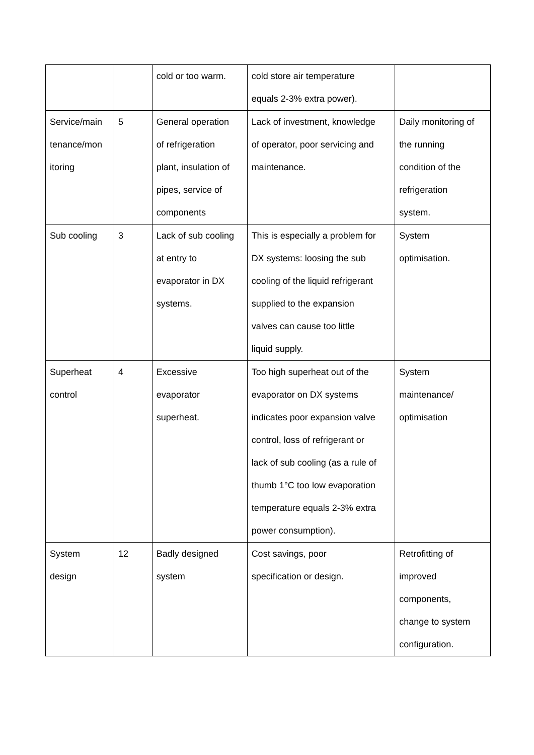| | | cold or too warm. | cold store air temperature equals 2-3% extra power). | |
| Service/main tenance/mon itoring | 5 | General operation of refrigeration plant, insulation of pipes, service of components | Lack of investment, knowledge of operator, poor servicing and maintenance. | Daily monitoring of the running condition of the refrigeration system. |
| Sub cooling | 3 | Lack of sub cooling at entry to evaporator in DX systems. | This is especially a problem for DX systems: loosing the sub cooling of the liquid refrigerant supplied to the expansion valves can cause too little liquid supply. | System optimisation. |
| Superheat control | 4 | Excessive evaporator superheat. | Too high superheat out of the evaporator on DX systems indicates poor expansion valve control, loss of refrigerant or lack of sub cooling (as a rule of thumb 1°C too low evaporation temperature equals 2-3% extra power consumption). | System maintenance/ optimisation |
| System design | 12 | Badly designed system | Cost savings, poor specification or design. | Retrofitting of improved components, change to system configuration. |